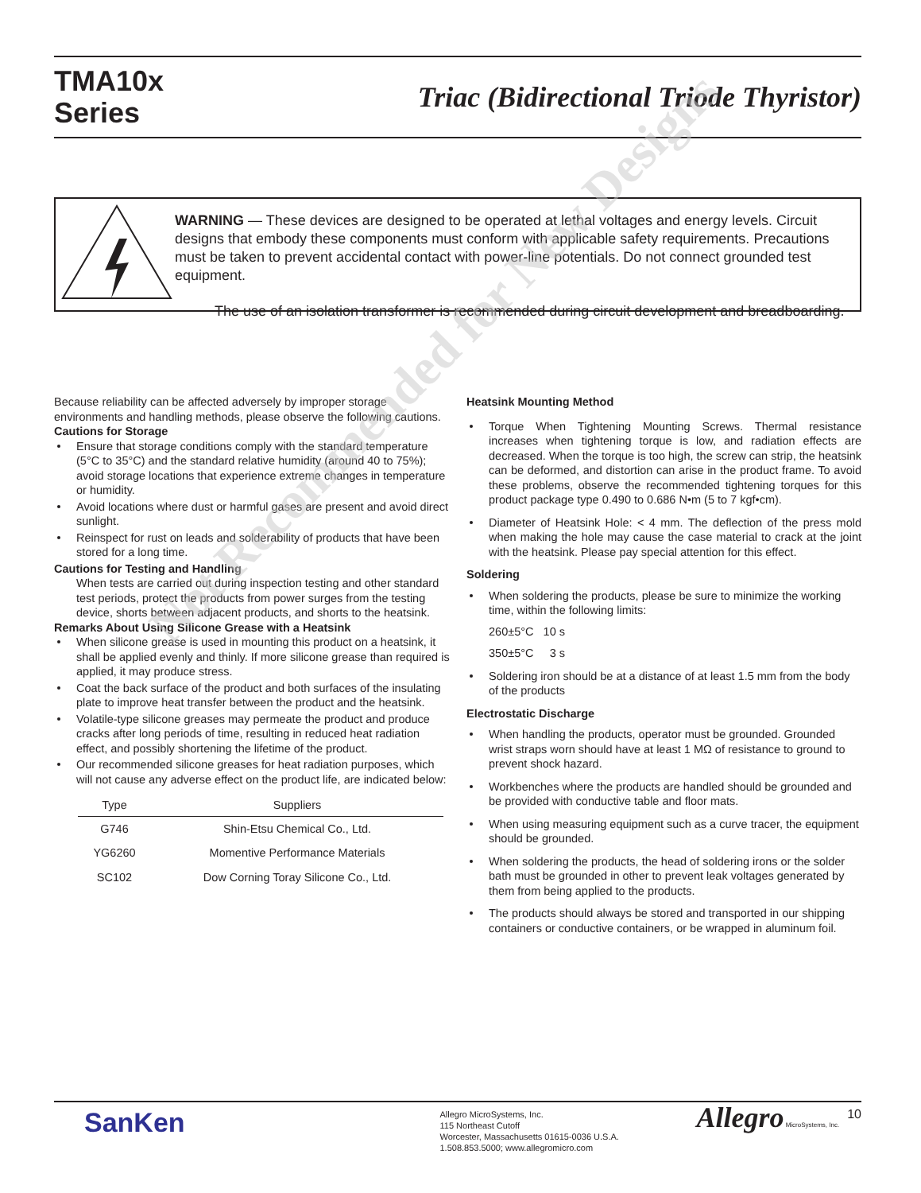TMA10x
Series
Triac (Bidirectional Triode Thyristor)
WARNING — These devices are designed to be operated at lethal voltages and energy levels. Circuit designs that embody these components must conform with applicable safety requirements. Precautions must be taken to prevent accidental contact with power-line potentials. Do not connect grounded test equipment.
The use of an isolation transformer is recommended during circuit development and breadboarding.
Because reliability can be affected adversely by improper storage environments and handling methods, please observe the following cautions.
Cautions for Storage
Ensure that storage conditions comply with the standard temperature (5°C to 35°C) and the standard relative humidity (around 40 to 75%); avoid storage locations that experience extreme changes in temperature or humidity.
Avoid locations where dust or harmful gases are present and avoid direct sunlight.
Reinspect for rust on leads and solderability of products that have been stored for a long time.
Cautions for Testing and Handling
When tests are carried out during inspection testing and other standard test periods, protect the products from power surges from the testing device, shorts between adjacent products, and shorts to the heatsink.
Remarks About Using Silicone Grease with a Heatsink
When silicone grease is used in mounting this product on a heatsink, it shall be applied evenly and thinly. If more silicone grease than required is applied, it may produce stress.
Coat the back surface of the product and both surfaces of the insulating plate to improve heat transfer between the product and the heatsink.
Volatile-type silicone greases may permeate the product and produce cracks after long periods of time, resulting in reduced heat radiation effect, and possibly shortening the lifetime of the product.
Our recommended silicone greases for heat radiation purposes, which will not cause any adverse effect on the product life, are indicated below:
| Type | Suppliers |
| --- | --- |
| G746 | Shin-Etsu Chemical Co., Ltd. |
| YG6260 | Momentive Performance Materials |
| SC102 | Dow Corning Toray Silicone Co., Ltd. |
Heatsink Mounting Method
Torque When Tightening Mounting Screws. Thermal resistance increases when tightening torque is low, and radiation effects are decreased. When the torque is too high, the screw can strip, the heatsink can be deformed, and distortion can arise in the product frame. To avoid these problems, observe the recommended tightening torques for this product package type 0.490 to 0.686 N•m (5 to 7 kgf•cm).
Diameter of Heatsink Hole: < 4 mm. The deflection of the press mold when making the hole may cause the case material to crack at the joint with the heatsink. Please pay special attention for this effect.
Soldering
When soldering the products, please be sure to minimize the working time, within the following limits:
260±5°C 10 s
350±5°C 3 s
Soldering iron should be at a distance of at least 1.5 mm from the body of the products
Electrostatic Discharge
When handling the products, operator must be grounded. Grounded wrist straps worn should have at least 1 MΩ of resistance to ground to prevent shock hazard.
Workbenches where the products are handled should be grounded and be provided with conductive table and floor mats.
When using measuring equipment such as a curve tracer, the equipment should be grounded.
When soldering the products, the head of soldering irons or the solder bath must be grounded in other to prevent leak voltages generated by them from being applied to the products.
The products should always be stored and transported in our shipping containers or conductive containers, or be wrapped in aluminum foil.
Not Recommended for New Designs
SanKen
Allegro MicroSystems, Inc.
115 Northeast Cutoff
Worcester, Massachusetts 01615-0036 U.S.A.
1.508.853.5000; www.allegromicro.com
Allegro MicroSystems, Inc.
10